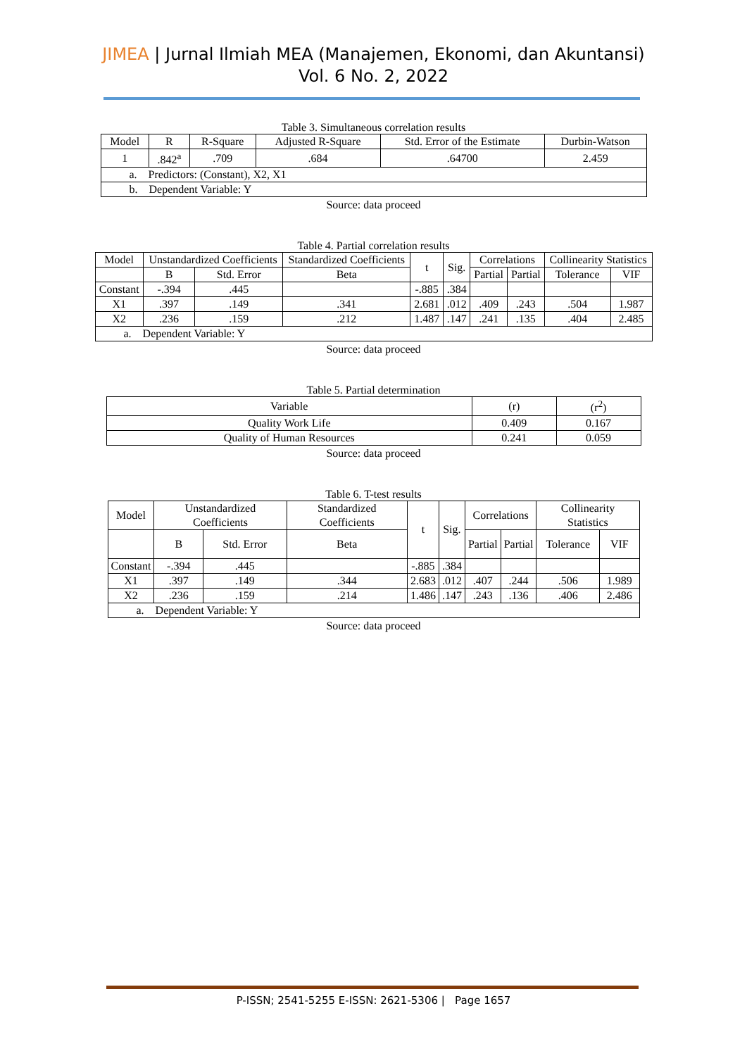JIMEA | Jurnal Ilmiah MEA (Manajemen, Ekonomi, dan Akuntansi)
Vol. 6 No. 2, 2022
Table 3. Simultaneous correlation results
| Model | R | R-Square | Adjusted R-Square | Std. Error of the Estimate | Durbin-Watson |
| --- | --- | --- | --- | --- | --- |
| 1 | .842<sup>a</sup> | .709 | .684 | .64700 | 2.459 |
| a. Predictors: (Constant), X2, X1 | | | | | |
| b. Dependent Variable: Y | | | | | |
Source: data proceed
Table 4. Partial correlation results
| Model | Unstandardized Coefficients | | Standardized Coefficients | t | Sig. | Correlations | | Collinearity Statistics | |
| --- | --- | --- | --- | --- | --- | --- | --- | --- | --- |
| | B | Std. Error | Beta | | | Partial | Partial | Tolerance | VIF |
| Constant | -.394 | .445 | | -.885 | .384 | | | | |
| X1 | .397 | .149 | .341 | 2.681 | .012 | .409 | .243 | .504 | 1.987 |
| X2 | .236 | .159 | .212 | 1.487 | .147 | .241 | .135 | .404 | 2.485 |
| a. Dependent Variable: Y | | | | | | | | | |
Source: data proceed
Table 5. Partial determination
| Variable | (r) | (r<sup>2</sup>) |
| --- | --- | --- |
| Quality Work Life | 0.409 | 0.167 |
| Quality of Human Resources | 0.241 | 0.059 |
Source: data proceed
Table 6. T-test results
| Model | Unstandardized Coefficients | | Standardized Coefficients | t | Sig. | Correlations | | Collinearity Statistics | |
| --- | --- | --- | --- | --- | --- | --- | --- | --- | --- |
| | B | Std. Error | Beta | | | Partial | Partial | Tolerance | VIF |
| Constant | -.394 | .445 | | -.885 | .384 | | | | |
| X1 | .397 | .149 | .344 | 2.683 | .012 | .407 | .244 | .506 | 1.989 |
| X2 | .236 | .159 | .214 | 1.486 | .147 | .243 | .136 | .406 | 2.486 |
| a. Dependent Variable: Y | | | | | | | | | |
Source: data proceed
P-ISSN; 2541-5255 E-ISSN: 2621-5306 | Page 1657